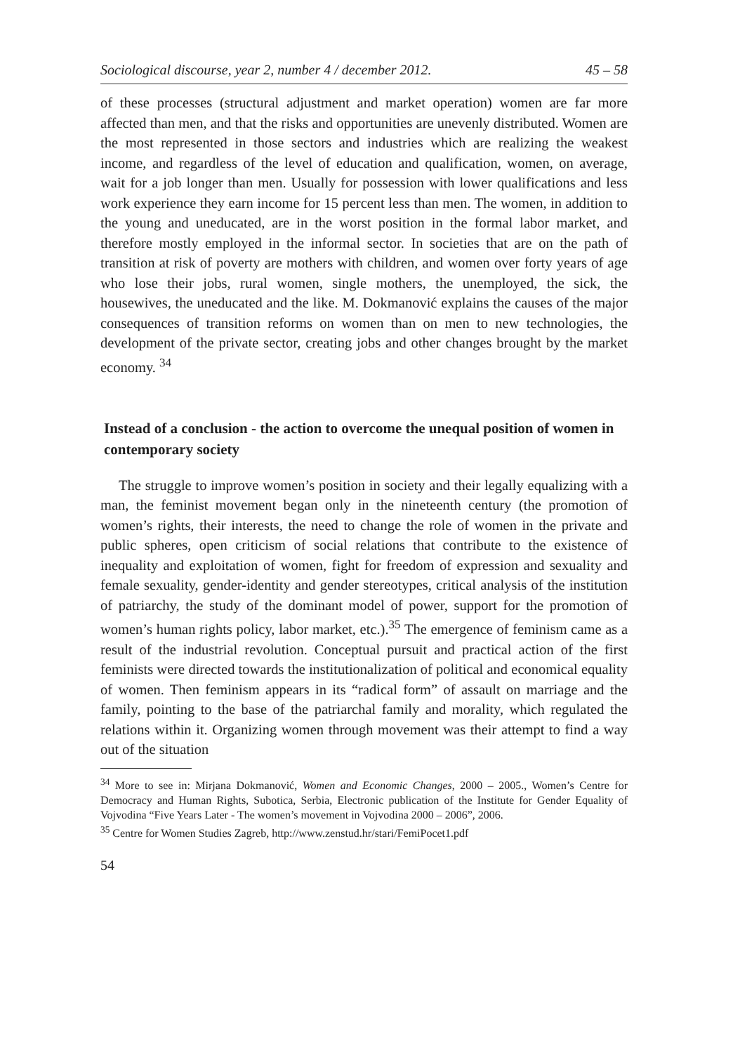Sociological discourse, year 2, number 4 / december 2012. 45 – 58
of these processes (structural adjustment and market operation) women are far more affected than men, and that the risks and opportunities are unevenly distributed. Women are the most represented in those sectors and industries which are realizing the weakest income, and regardless of the level of education and qualification, women, on average, wait for a job longer than men. Usually for possession with lower qualifications and less work experience they earn income for 15 percent less than men. The women, in addition to the young and uneducated, are in the worst position in the formal labor market, and therefore mostly employed in the informal sector. In societies that are on the path of transition at risk of poverty are mothers with children, and women over forty years of age who lose their jobs, rural women, single mothers, the unemployed, the sick, the housewives, the uneducated and the like. M. Dokmanović explains the causes of the major consequences of transition reforms on women than on men to new technologies, the development of the private sector, creating jobs and other changes brought by the market economy. <sup>34</sup>
Instead of a conclusion - the action to overcome the unequal position of women in contemporary society
The struggle to improve women’s position in society and their legally equalizing with a man, the feminist movement began only in the nineteenth century (the promotion of women’s rights, their interests, the need to change the role of women in the private and public spheres, open criticism of social relations that contribute to the existence of inequality and exploitation of women, fight for freedom of expression and sexuality and female sexuality, gender-identity and gender stereotypes, critical analysis of the institution of patriarchy, the study of the dominant model of power, support for the promotion of women’s human rights policy, labor market, etc.).<sup>35</sup> The emergence of feminism came as a result of the industrial revolution. Conceptual pursuit and practical action of the first feminists were directed towards the institutionalization of political and economical equality of women. Then feminism appears in its “radical form” of assault on marriage and the family, pointing to the base of the patriarchal family and morality, which regulated the relations within it. Organizing women through movement was their attempt to find a way out of the situation
<sup>34</sup> More to see in: Mirjana Dokmanović, Women and Economic Changes, 2000 – 2005., Women’s Centre for Democracy and Human Rights, Subotica, Serbia, Electronic publication of the Institute for Gender Equality of Vojvodina “Five Years Later - The women’s movement in Vojvodina 2000 – 2006”, 2006.
<sup>35</sup> Centre for Women Studies Zagreb, http://www.zenstud.hr/stari/FemiPocet1.pdf
54